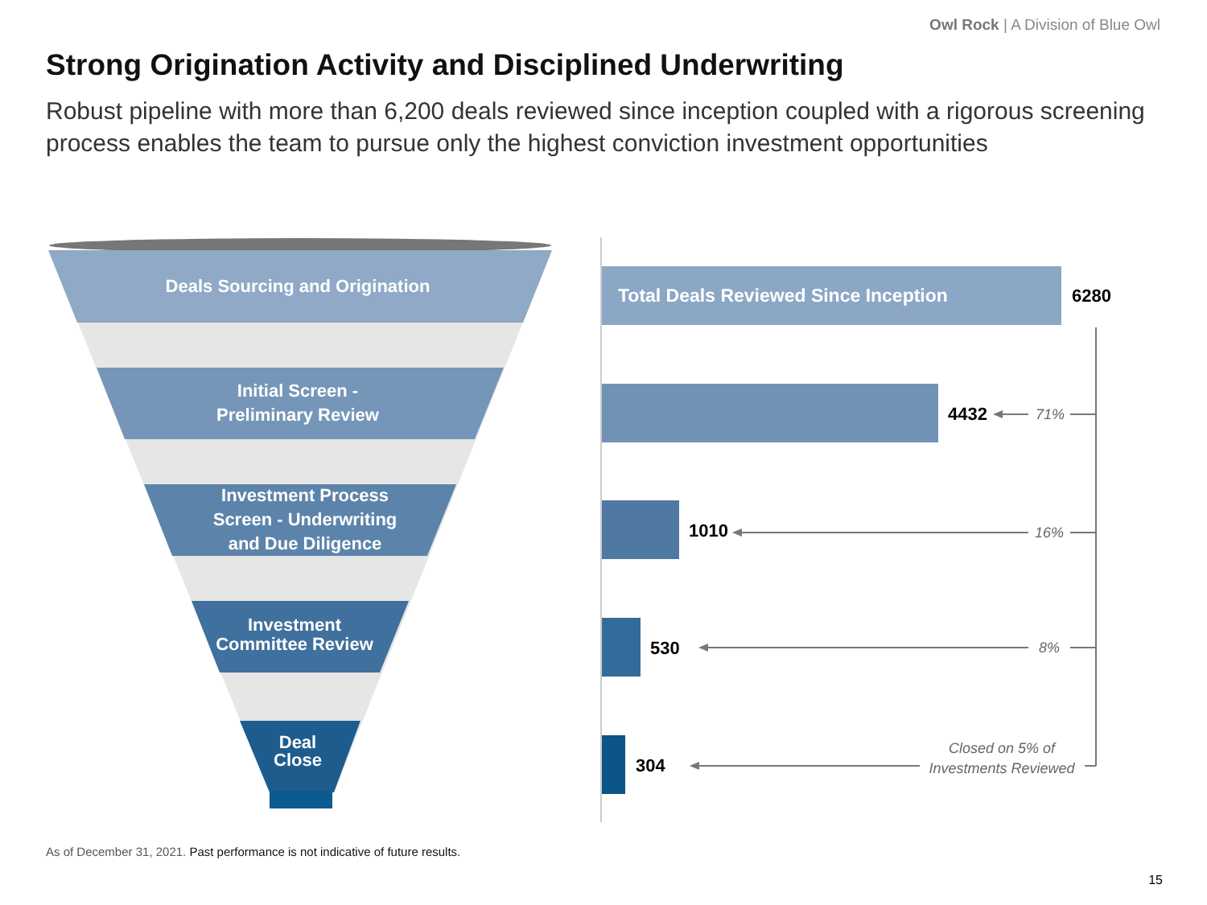Owl Rock | A Division of Blue Owl
Strong Origination Activity and Disciplined Underwriting
Robust pipeline with more than 6,200 deals reviewed since inception coupled with a rigorous screening process enables the team to pursue only the highest conviction investment opportunities
Deals Sourcing and Origination
Initial Screen -
Preliminary Review
Investment Process
Screen - Underwriting
and Due Diligence
Investment
Committee Review
Deal
Close
Total Deals Reviewed Since Inception
6280
4432
1010
530
304
71%
16%
8%
Closed on 5% of Investments Reviewed
As of December 31, 2021. Past performance is not indicative of future results.
15